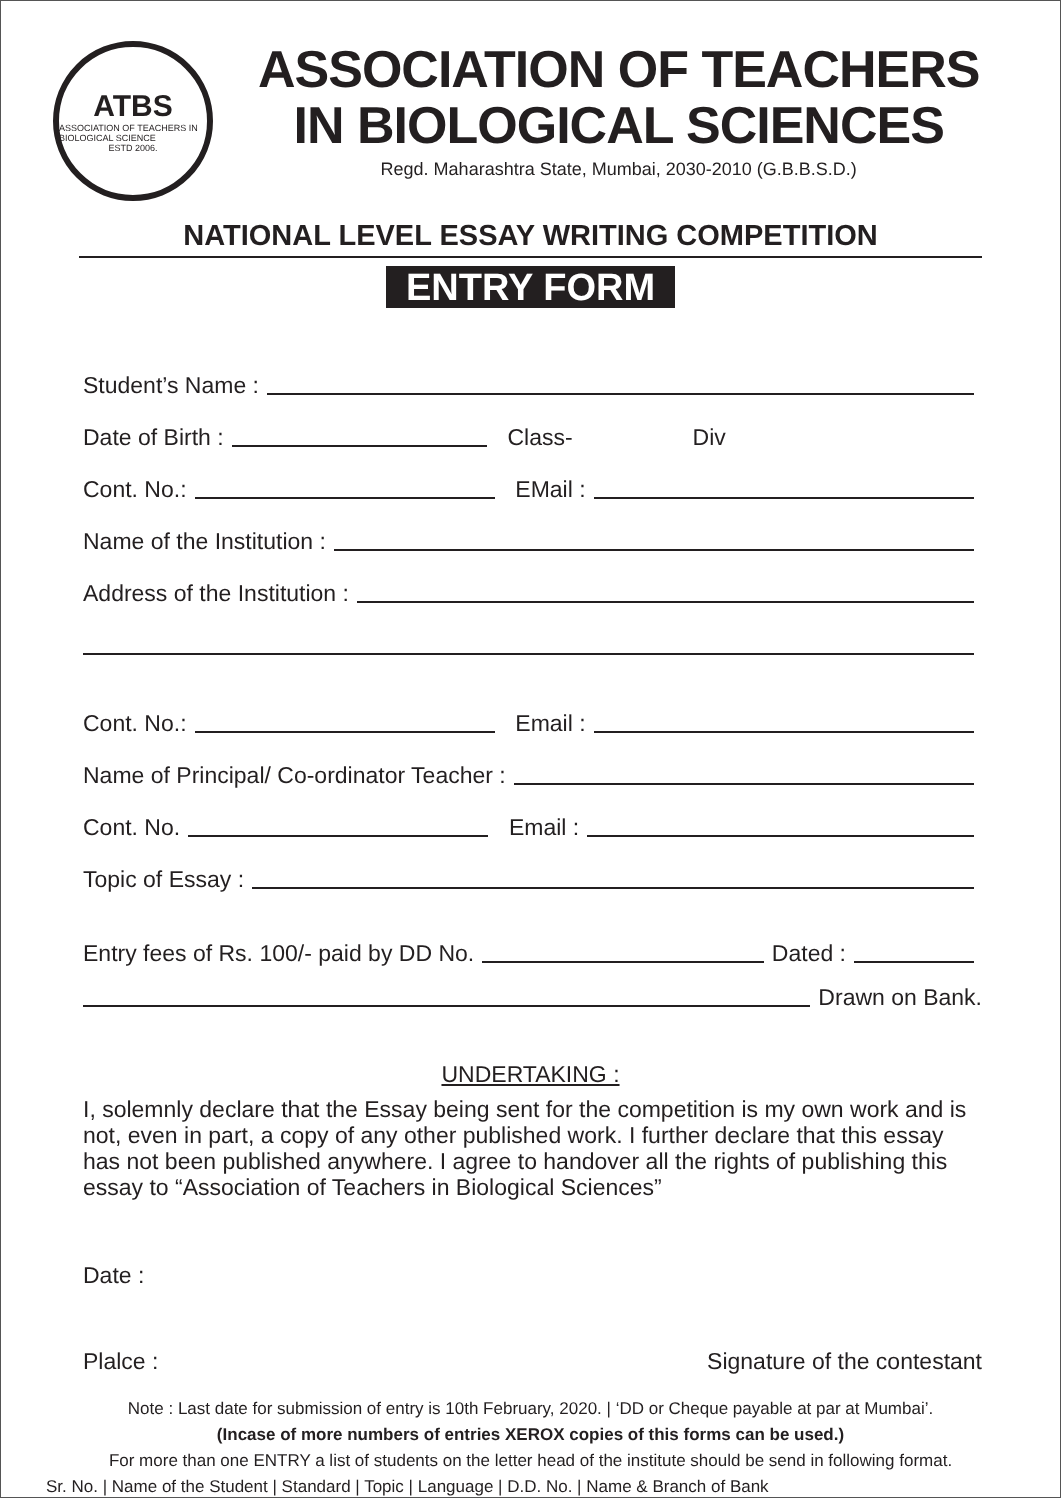ATBS
ASSOCIATION OF TEACHERS IN BIOLOGICAL SCIENCE
ESTD 2006.
ASSOCIATION OF TEACHERS
IN BIOLOGICAL SCIENCES
Regd. Maharashtra State, Mumbai, 2030-2010 (G.B.B.S.D.)
NATIONAL LEVEL ESSAY WRITING COMPETITION
ENTRY FORM
Student’s Name :
Date of Birth :
Class- Div
Cont. No.:
EMail :
Name of the Institution :
Address of the Institution :
Cont. No.:
Email :
Name of Principal/ Co-ordinator Teacher :
Cont. No.
Email :
Topic of Essay :
Entry fees of Rs. 100/- paid by DD No.
Dated :
Drawn on Bank.
UNDERTAKING :
I, solemnly declare that the Essay being sent for the competition is my own work and is not, even in part, a copy of any other published work. I further declare that this essay has not been published anywhere. I agree to handover all the rights of publishing this essay to “Association of Teachers in Biological Sciences”
Date :
Plalce : Signature of the contestant
Note : Last date for submission of entry is 10th February, 2020. | ‘DD or Cheque payable at par at Mumbai’.
(Incase of more numbers of entries XEROX copies of this forms can be used.)
For more than one ENTRY a list of students on the letter head of the institute should be send in following format.
Sr. No. | Name of the Student | Standard | Topic | Language | D.D. No. | Name & Branch of Bank